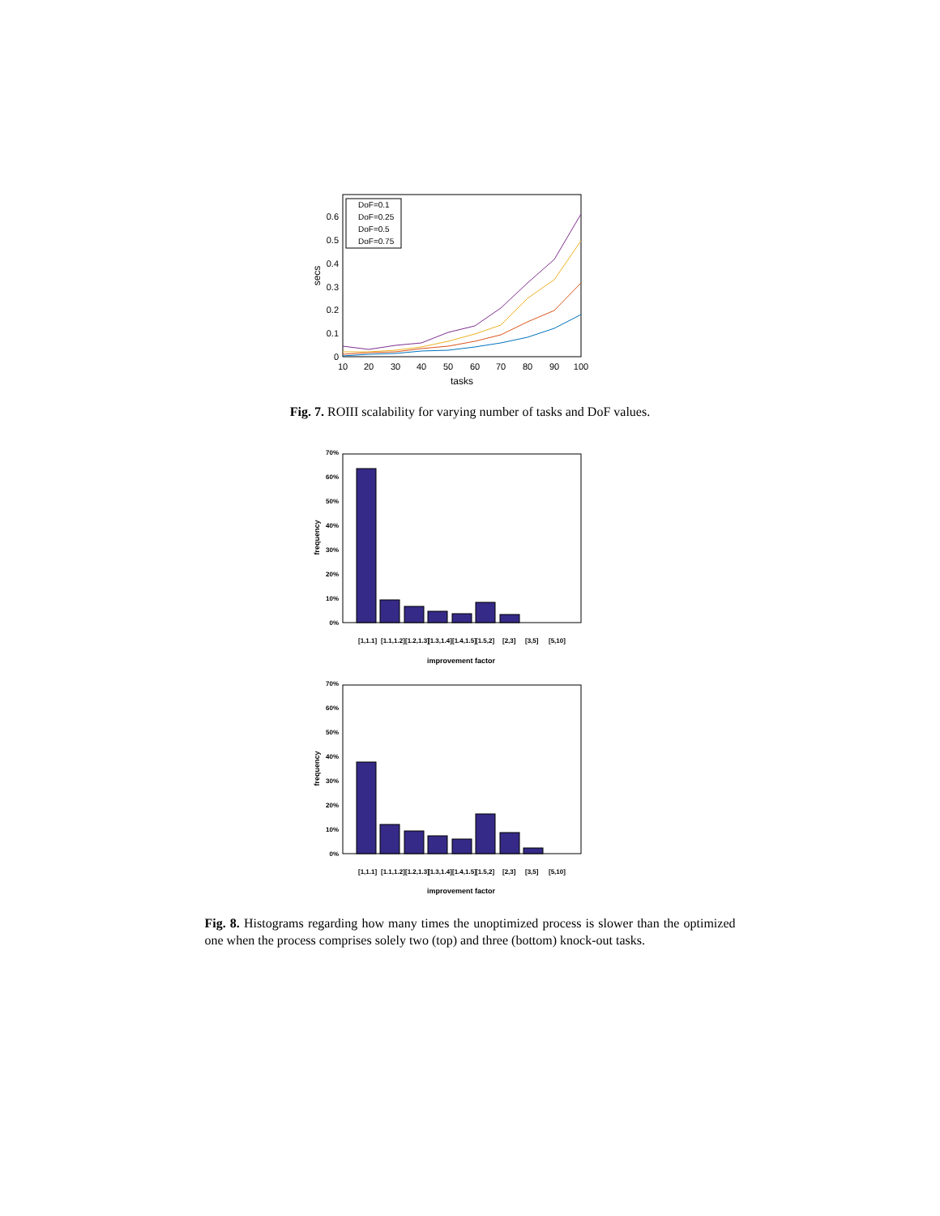0
0.1
0.2
0.3
0.4
0.5
0.6
10
20
30
40
50
60
70
80
90
100
tasks
secs
DoF=0.1
DoF=0.25
DoF=0.5
DoF=0.75
Fig. 7. ROIII scalability for varying number of tasks and DoF values.
0%
10%
20%
30%
40%
50%
60%
70%
[1,1.1]
[1.1,1.2]
[1.2,1.3]
[1.3,1.4]
[1.4,1.5]
[1.5,2]
[2,3]
[3,5]
[5,10]
improvement factor
frequency
0%
10%
20%
30%
40%
50%
60%
70%
[1,1.1]
[1.1,1.2]
[1.2,1.3]
[1.3,1.4]
[1.4,1.5]
[1.5,2]
[2,3]
[3,5]
[5,10]
improvement factor
frequency
Fig. 8. Histograms regarding how many times the unoptimized process is slower than the optimized one when the process comprises solely two (top) and three (bottom) knock-out tasks.